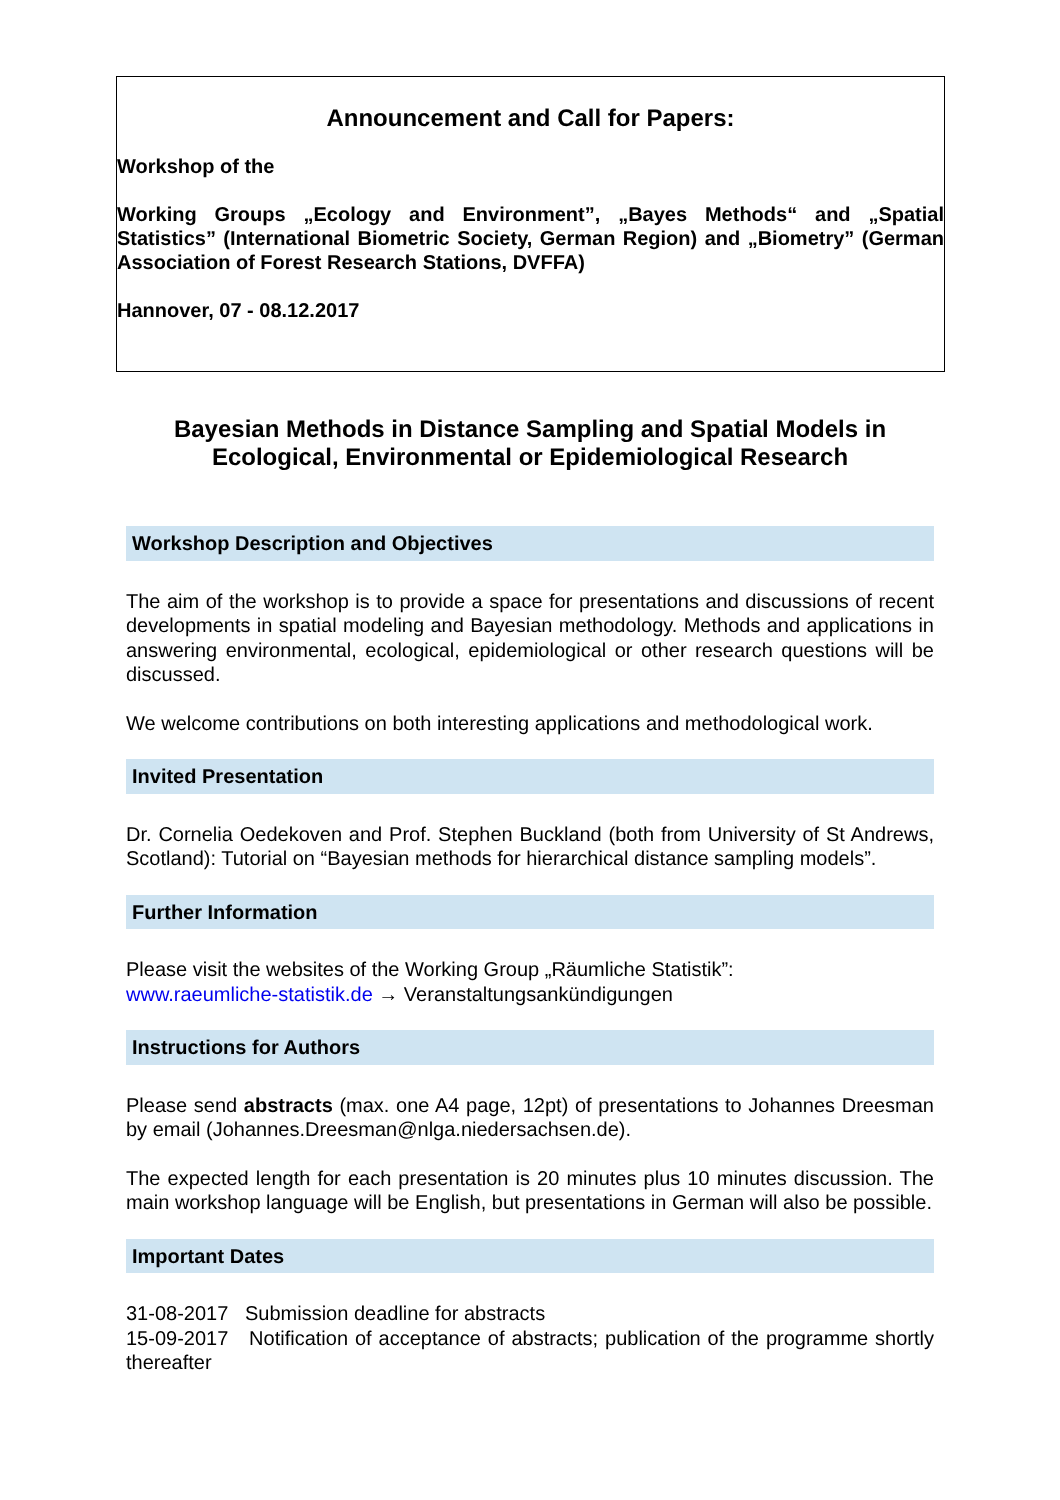Announcement and Call for Papers:
Workshop of the
Working Groups „Ecology and Environment”, „Bayes Methods“ and „Spatial Statistics” (International Biometric Society, German Region) and „Biometry” (German Association of Forest Research Stations, DVFFA)
Hannover, 07 - 08.12.2017
Bayesian Methods in Distance Sampling and Spatial Models in Ecological, Environmental or Epidemiological Research
Workshop Description and Objectives
The aim of the workshop is to provide a space for presentations and discussions of recent developments in spatial modeling and Bayesian methodology. Methods and applications in answering environmental, ecological, epidemiological or other research questions will be discussed.
We welcome contributions on both interesting applications and methodological work.
Invited Presentation
Dr. Cornelia Oedekoven and Prof. Stephen Buckland (both from University of St Andrews, Scotland): Tutorial on “Bayesian methods for hierarchical distance sampling models”.
Further Information
Please visit the websites of the Working Group „Räumliche Statistik”:
www.raeumliche-statistik.de → Veranstaltungsankündigungen
Instructions for Authors
Please send abstracts (max. one A4 page, 12pt) of presentations to Johannes Dreesman by email (Johannes.Dreesman@nlga.niedersachsen.de).
The expected length for each presentation is 20 minutes plus 10 minutes discussion. The main workshop language will be English, but presentations in German will also be possible.
Important Dates
31-08-2017 Submission deadline for abstracts
15-09-2017 Notification of acceptance of abstracts; publication of the programme shortly thereafter